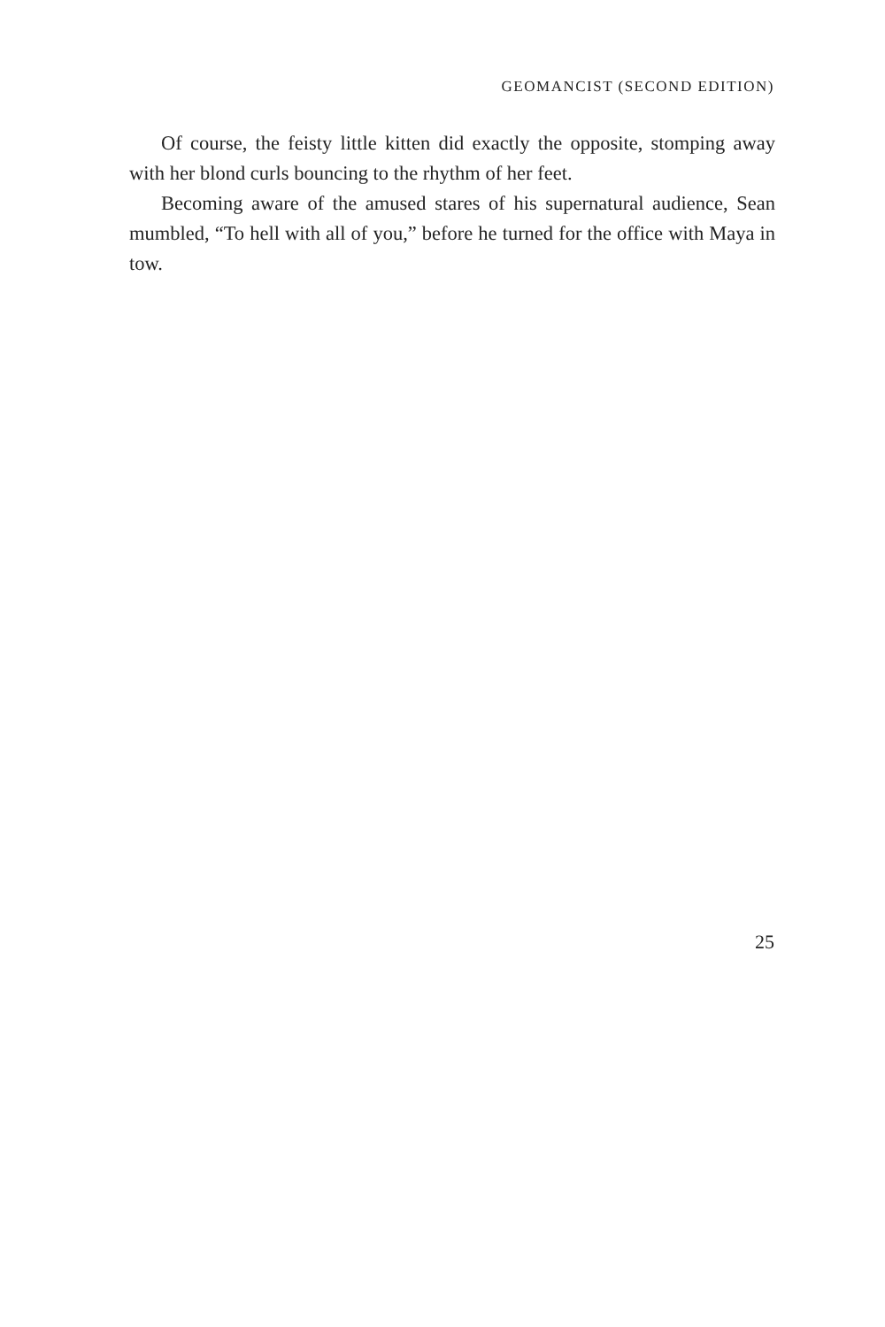GEOMANCIST (SECOND EDITION)
Of course, the feisty little kitten did exactly the opposite, stomping away with her blond curls bouncing to the rhythm of her feet.
Becoming aware of the amused stares of his supernatural audience, Sean mumbled, “To hell with all of you,” before he turned for the office with Maya in tow.
25